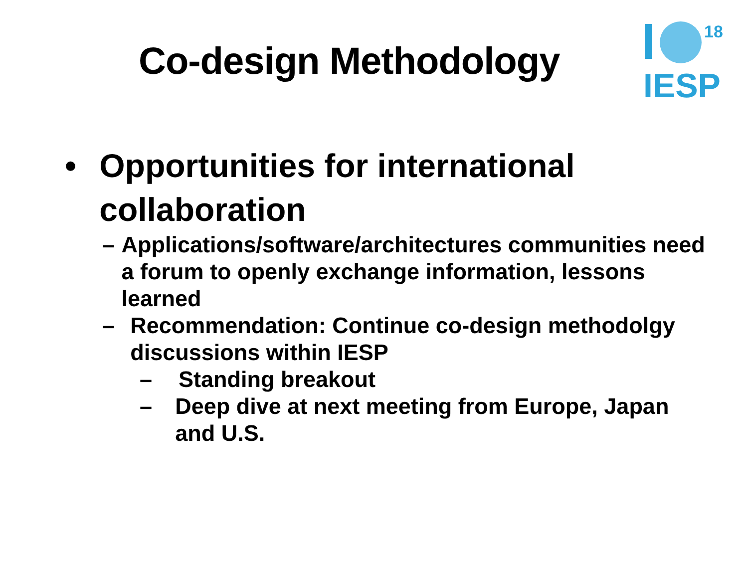Co-design Methodology
18
IESP
• Opportunities for international collaboration
– Applications/software/architectures communities need a forum to openly exchange information, lessons learned
– Recommendation: Continue co-design methodolgy discussions within IESP
– Standing breakout
– Deep dive at next meeting from Europe, Japan and U.S.